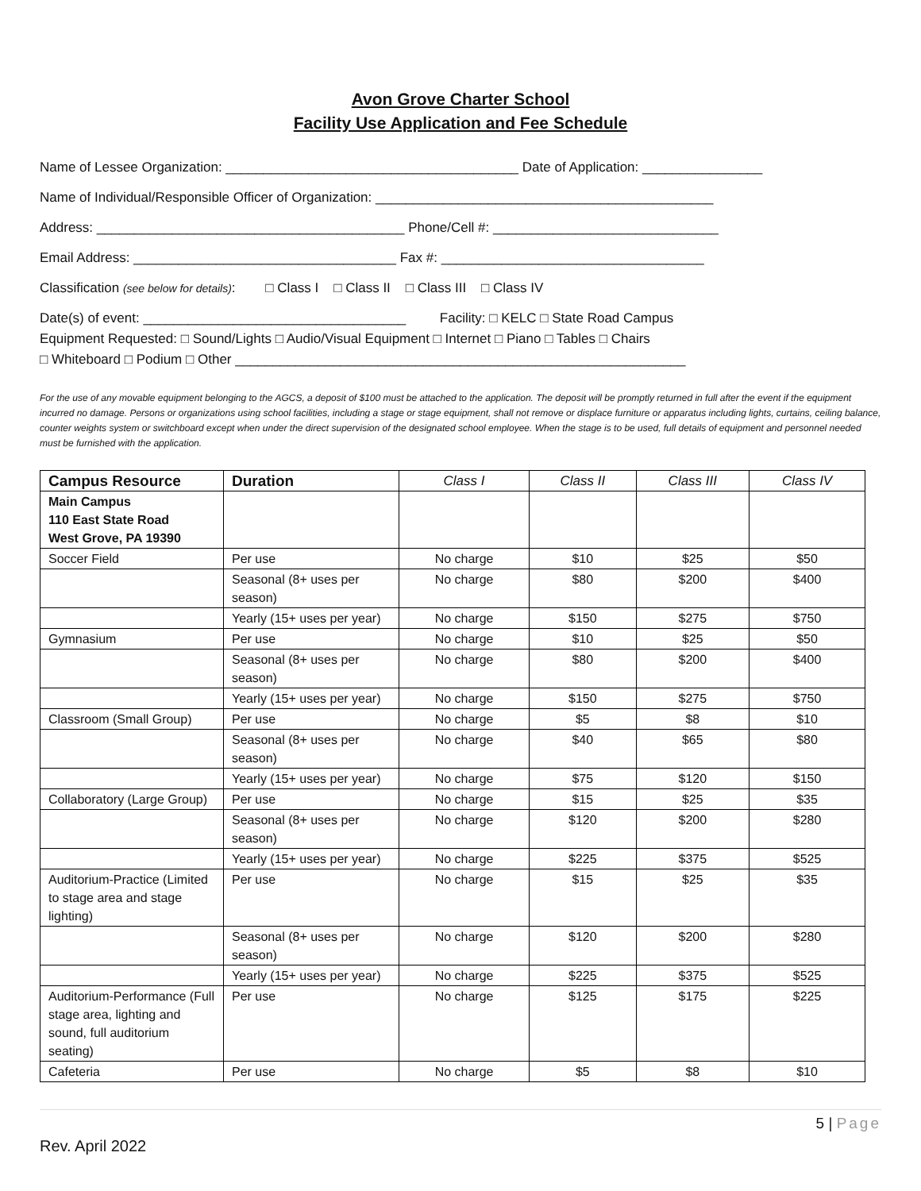Avon Grove Charter School
Facility Use Application and Fee Schedule
Name of Lessee Organization: _______________________________________ Date of Application: ________________
Name of Individual/Responsible Officer of Organization: _____________________________________________
Address: _________________________________________ Phone/Cell #: ______________________________
Email Address: ___________________________________ Fax #: ___________________________________
Classification (see below for details): □ Class I □ Class II □ Class III □ Class IV
Date(s) of event: ___________________________________ Facility: □ KELC □ State Road Campus
Equipment Requested: □ Sound/Lights □ Audio/Visual Equipment □ Internet □ Piano □ Tables □ Chairs
□ Whiteboard □ Podium □ Other ____________________________________________________________
For the use of any movable equipment belonging to the AGCS, a deposit of $100 must be attached to the application. The deposit will be promptly returned in full after the event if the equipment incurred no damage. Persons or organizations using school facilities, including a stage or stage equipment, shall not remove or displace furniture or apparatus including lights, curtains, ceiling balance, counter weights system or switchboard except when under the direct supervision of the designated school employee. When the stage is to be used, full details of equipment and personnel needed must be furnished with the application.
| Campus Resource | Duration | Class I | Class II | Class III | Class IV |
| --- | --- | --- | --- | --- | --- |
| Main Campus 110 East State Road West Grove, PA 19390 | | | | | |
| Soccer Field | Per use | No charge | $10 | $25 | $50 |
| | Seasonal (8+ uses per season) | No charge | $80 | $200 | $400 |
| | Yearly (15+ uses per year) | No charge | $150 | $275 | $750 |
| Gymnasium | Per use | No charge | $10 | $25 | $50 |
| | Seasonal (8+ uses per season) | No charge | $80 | $200 | $400 |
| | Yearly (15+ uses per year) | No charge | $150 | $275 | $750 |
| Classroom (Small Group) | Per use | No charge | $5 | $8 | $10 |
| | Seasonal (8+ uses per season) | No charge | $40 | $65 | $80 |
| | Yearly (15+ uses per year) | No charge | $75 | $120 | $150 |
| Collaboratory (Large Group) | Per use | No charge | $15 | $25 | $35 |
| | Seasonal (8+ uses per season) | No charge | $120 | $200 | $280 |
| | Yearly (15+ uses per year) | No charge | $225 | $375 | $525 |
| Auditorium-Practice (Limited to stage area and stage lighting) | Per use | No charge | $15 | $25 | $35 |
| | Seasonal (8+ uses per season) | No charge | $120 | $200 | $280 |
| | Yearly (15+ uses per year) | No charge | $225 | $375 | $525 |
| Auditorium-Performance (Full stage area, lighting and sound, full auditorium seating) | Per use | No charge | $125 | $175 | $225 |
| Cafeteria | Per use | No charge | $5 | $8 | $10 |
5 | Page
Rev. April 2022